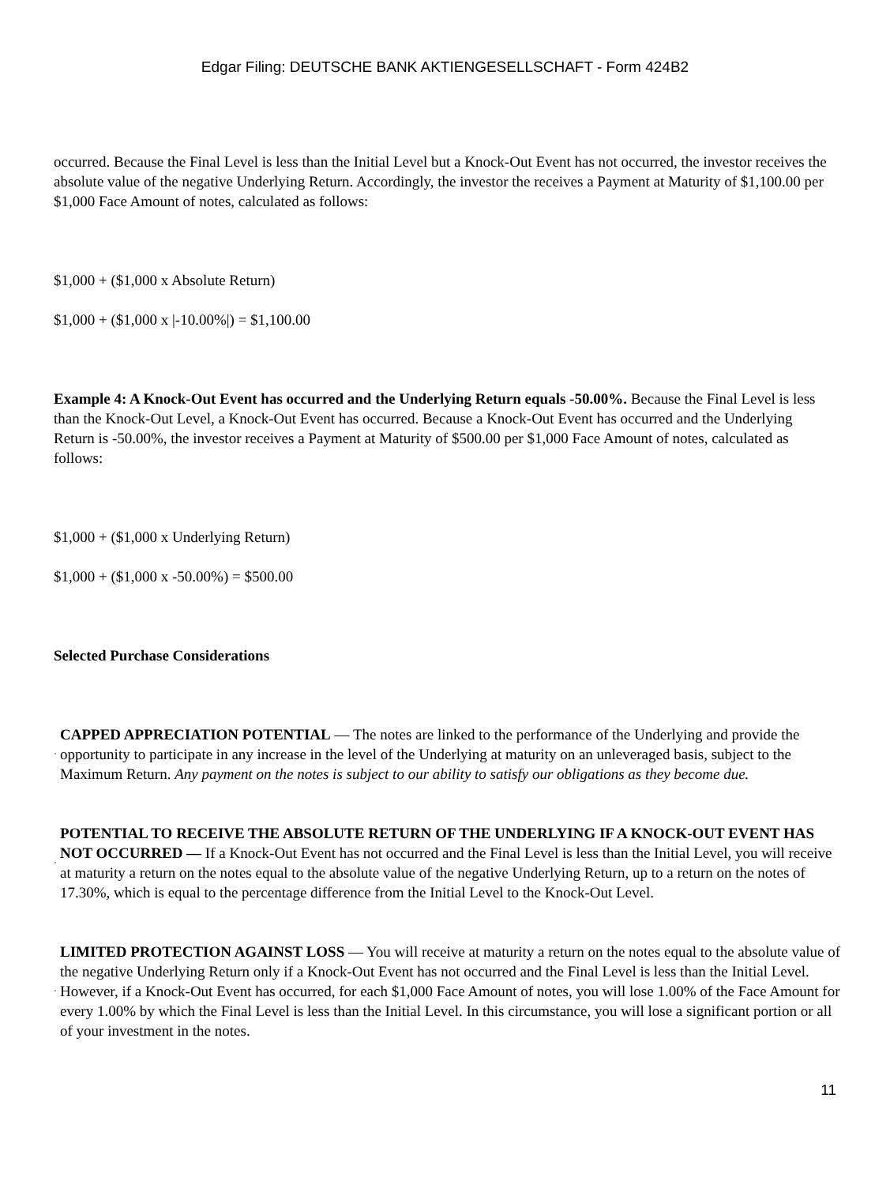Edgar Filing: DEUTSCHE BANK AKTIENGESELLSCHAFT - Form 424B2
occurred. Because the Final Level is less than the Initial Level but a Knock-Out Event has not occurred, the investor receives the absolute value of the negative Underlying Return. Accordingly, the investor the receives a Payment at Maturity of $1,100.00 per $1,000 Face Amount of notes, calculated as follows:
$1,000 + ($1,000 x Absolute Return)
$1,000 + ($1,000 x |-10.00%|) = $1,100.00
Example 4: A Knock-Out Event has occurred and the Underlying Return equals -50.00%. Because the Final Level is less than the Knock-Out Level, a Knock-Out Event has occurred. Because a Knock-Out Event has occurred and the Underlying Return is -50.00%, the investor receives a Payment at Maturity of $500.00 per $1,000 Face Amount of notes, calculated as follows:
$1,000 + ($1,000 x Underlying Return)
$1,000 + ($1,000 x -50.00%) = $500.00
Selected Purchase Considerations
·
CAPPED APPRECIATION POTENTIAL — The notes are linked to the performance of the Underlying and provide the opportunity to participate in any increase in the level of the Underlying at maturity on an unleveraged basis, subject to the Maximum Return. Any payment on the notes is subject to our ability to satisfy our obligations as they become due.
·
POTENTIAL TO RECEIVE THE ABSOLUTE RETURN OF THE UNDERLYING IF A KNOCK-OUT EVENT HAS NOT OCCURRED — If a Knock-Out Event has not occurred and the Final Level is less than the Initial Level, you will receive at maturity a return on the notes equal to the absolute value of the negative Underlying Return, up to a return on the notes of 17.30%, which is equal to the percentage difference from the Initial Level to the Knock-Out Level.
·
LIMITED PROTECTION AGAINST LOSS — You will receive at maturity a return on the notes equal to the absolute value of the negative Underlying Return only if a Knock-Out Event has not occurred and the Final Level is less than the Initial Level. However, if a Knock-Out Event has occurred, for each $1,000 Face Amount of notes, you will lose 1.00% of the Face Amount for every 1.00% by which the Final Level is less than the Initial Level. In this circumstance, you will lose a significant portion or all of your investment in the notes.
11